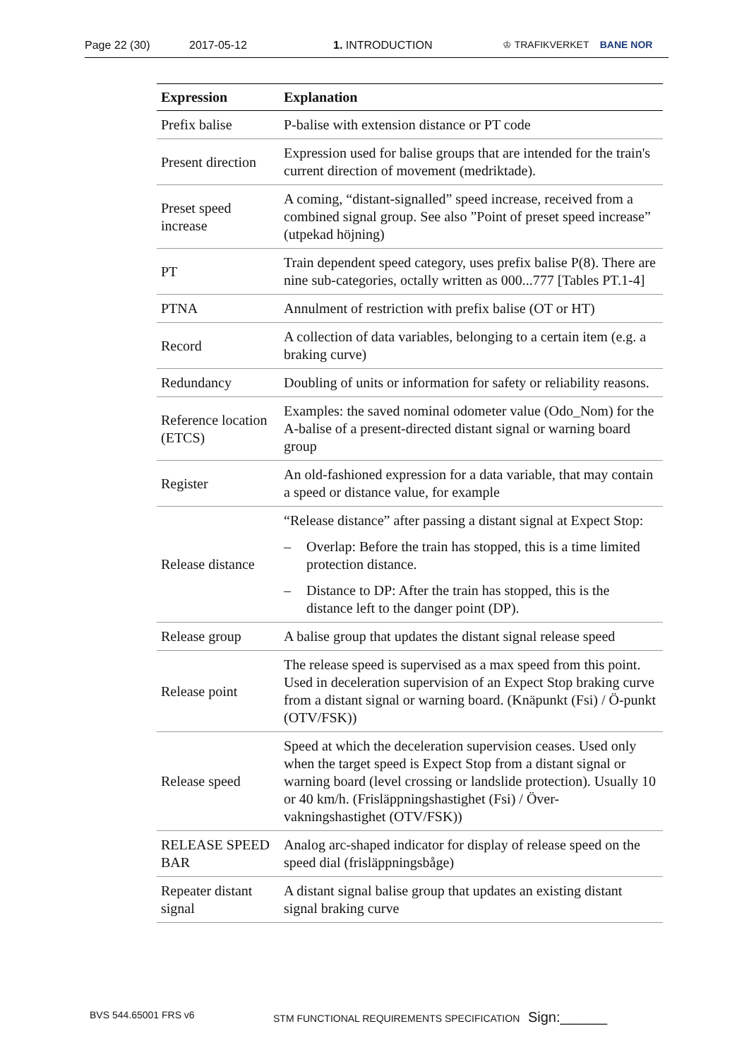Page 22 (30) 2017-05-12 1. INTRODUCTION ♔ TRAFIKVERKET BANE NOR
| Expression | Explanation |
| --- | --- |
| Prefix balise | P-balise with extension distance or PT code |
| Present direction | Expression used for balise groups that are intended for the train's current direction of movement (medriktade). |
| Preset speed increase | A coming, “distant-signalled” speed increase, received from a combined signal group. See also ”Point of preset speed increase” (utpekad höjning) |
| PT | Train dependent speed category, uses prefix balise P(8). There are nine sub-categories, octally written as 000...777 [Tables PT.1-4] |
| PTNA | Annulment of restriction with prefix balise (OT or HT) |
| Record | A collection of data variables, belonging to a certain item (e.g. a braking curve) |
| Redundancy | Doubling of units or information for safety or reliability reasons. |
| Reference location (ETCS) | Examples: the saved nominal odometer value (Odo_Nom) for the A-balise of a present-directed distant signal or warning board group |
| Register | An old-fashioned expression for a data variable, that may contain a speed or distance value, for example |
| Release distance | “Release distance” after passing a distant signal at Expect Stop: – Overlap: Before the train has stopped, this is a time limited protection distance. – Distance to DP: After the train has stopped, this is the distance left to the danger point (DP). |
| Release group | A balise group that updates the distant signal release speed |
| Release point | The release speed is supervised as a max speed from this point. Used in deceleration supervision of an Expect Stop braking curve from a distant signal or warning board. (Knäpunkt (Fsi) / Ö-punkt (OTV/FSK)) |
| Release speed | Speed at which the deceleration supervision ceases. Used only when the target speed is Expect Stop from a distant signal or warning board (level crossing or landslide protection). Usually 10 or 40 km/h. (Frisläppningshastighet (Fsi) / Över-vakningshastighet (OTV/FSK)) |
| RELEASE SPEED BAR | Analog arc-shaped indicator for display of release speed on the speed dial (frisläppningsbåge) |
| Repeater distant signal | A distant signal balise group that updates an existing distant signal braking curve |
BVS 544.65001 FRS v6 STM FUNCTIONAL REQUIREMENTS SPECIFICATION Sign:______